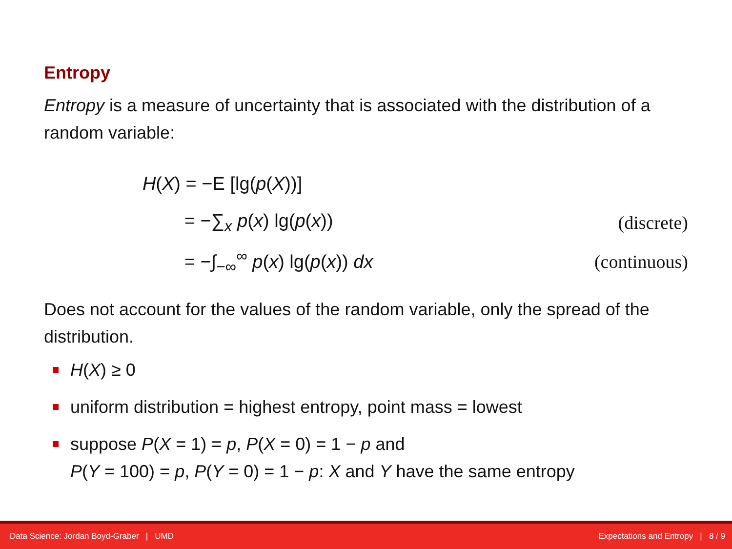Entropy
Entropy is a measure of uncertainty that is associated with the distribution of a random variable:
H(X) = −E [lg(p(X))]
= −∑<sub>x</sub> p(x) lg(p(x)) (discrete)
= −∫<sub>−∞</sub><sup>∞</sup> p(x) lg(p(x)) dx (continuous)
Does not account for the values of the random variable, only the spread of the distribution.
H(X) ≥ 0
uniform distribution = highest entropy, point mass = lowest
suppose P(X = 1) = p, P(X = 0) = 1 − p and
P(Y = 100) = p, P(Y = 0) = 1 − p: X and Y have the same entropy
Data Science: Jordan Boyd-Graber | UMD Expectations and Entropy | 8 / 9